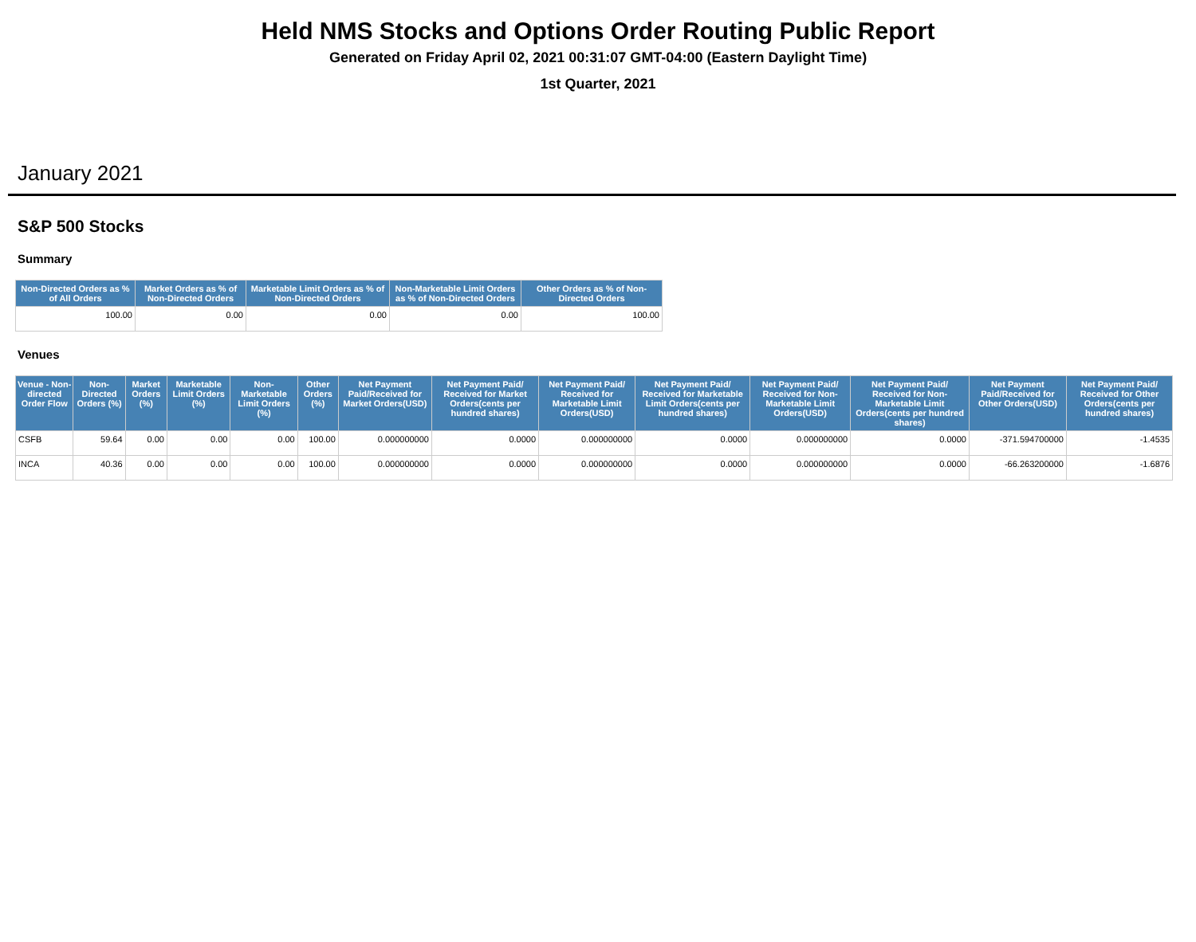Held NMS Stocks and Options Order Routing Public Report
Generated on Friday April 02, 2021 00:31:07 GMT-04:00 (Eastern Daylight Time)
1st Quarter, 2021
January 2021
S&P 500 Stocks
Summary
| Non-Directed Orders as % of All Orders | Market Orders as % of Non-Directed Orders | Marketable Limit Orders as % of Non-Directed Orders | Non-Marketable Limit Orders as % of Non-Directed Orders | Other Orders as % of Non-Directed Orders |
| --- | --- | --- | --- | --- |
| 100.00 | 0.00 | 0.00 | 0.00 | 100.00 |
Venues
| Venue - Non-directed Order Flow | Non-Directed Orders (%) | Market Orders (%) | Marketable Limit Orders (%) | Non-Marketable Limit Orders (%) | Other Orders (%) | Net Payment Paid/Received for Market Orders(USD) | Net Payment Paid/ Received for Market Orders(cents per hundred shares) | Net Payment Paid/ Received for Marketable Limit Orders(USD) | Net Payment Paid/ Received for Marketable Limit Orders(cents per hundred shares) | Net Payment Paid/ Received for Non-Marketable Limit Orders(USD) | Net Payment Paid/ Received for Non-Marketable Limit Orders(cents per hundred shares) | Net Payment Paid/Received for Other Orders(USD) | Net Payment Paid/ Received for Other Orders(cents per hundred shares) |
| --- | --- | --- | --- | --- | --- | --- | --- | --- | --- | --- | --- | --- | --- |
| CSFB | 59.64 | 0.00 | 0.00 | 0.00 | 100.00 | 0.000000000 | 0.0000 | 0.000000000 | 0.0000 | 0.000000000 | 0.0000 | -371.594700000 | -1.4535 |
| INCA | 40.36 | 0.00 | 0.00 | 0.00 | 100.00 | 0.000000000 | 0.0000 | 0.000000000 | 0.0000 | 0.000000000 | 0.0000 | -66.263200000 | -1.6876 |